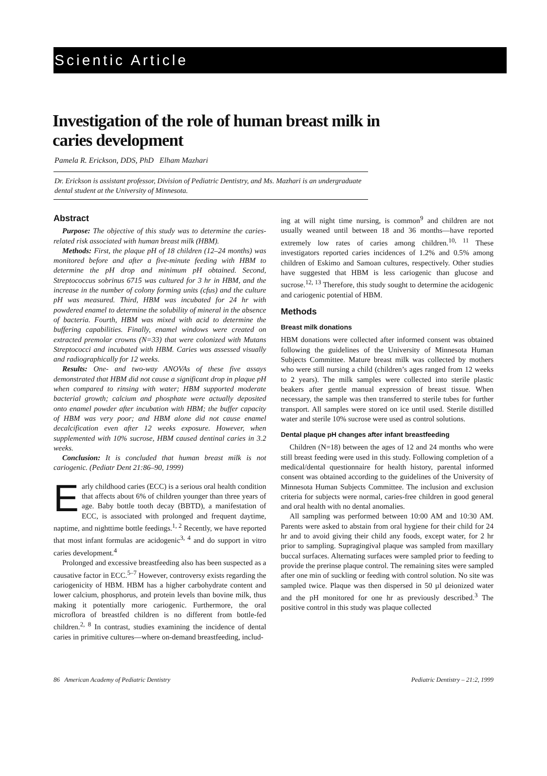Scientic Article
Investigation of the role of human breast milk in caries development
Pamela R. Erickson, DDS, PhD Elham Mazhari
Dr. Erickson is assistant professor, Division of Pediatric Dentistry, and Ms. Mazhari is an undergraduate dental student at the University of Minnesota.
Abstract
Purpose: The objective of this study was to determine the caries-related risk associated with human breast milk (HBM).
Methods: First, the plaque pH of 18 children (12–24 months) was monitored before and after a five-minute feeding with HBM to determine the pH drop and minimum pH obtained. Second, Streptococcus sobrinus 6715 was cultured for 3 hr in HBM, and the increase in the number of colony forming units (cfus) and the culture pH was measured. Third, HBM was incubated for 24 hr with powdered enamel to determine the solubility of mineral in the absence of bacteria. Fourth, HBM was mixed with acid to determine the buffering capabilities. Finally, enamel windows were created on extracted premolar crowns (N=33) that were colonized with Mutans Streptococci and incubated with HBM. Caries was assessed visually and radiographically for 12 weeks.
Results: One- and two-way ANOVAs of these five assays demonstrated that HBM did not cause a significant drop in plaque pH when compared to rinsing with water; HBM supported moderate bacterial growth; calcium and phosphate were actually deposited onto enamel powder after incubation with HBM; the buffer capacity of HBM was very poor; and HBM alone did not cause enamel decalcification even after 12 weeks exposure. However, when supplemented with 10% sucrose, HBM caused dentinal caries in 3.2 weeks.
Conclusion: It is concluded that human breast milk is not cariogenic. (Pediatr Dent 21:86–90, 1999)
Early childhood caries (ECC) is a serious oral health condition that affects about 6% of children younger than three years of age. Baby bottle tooth decay (BBTD), a manifestation of ECC, is associated with prolonged and frequent daytime, naptime, and nighttime bottle feedings.<sup>1, 2</sup> Recently, we have reported that most infant formulas are acidogenic<sup>3, 4</sup> and do support in vitro caries development.<sup>4</sup>
Prolonged and excessive breastfeeding also has been suspected as a causative factor in ECC.<sup>5–7</sup> However, controversy exists regarding the cariogenicity of HBM. HBM has a higher carbohydrate content and lower calcium, phosphorus, and protein levels than bovine milk, thus making it potentially more cariogenic. Furthermore, the oral microflora of breastfed children is no different from bottle-fed children.<sup>2, 8</sup> In contrast, studies examining the incidence of dental caries in primitive cultures—where on-demand breastfeeding, includ-
ing at will night time nursing, is common<sup>9</sup> and children are not usually weaned until between 18 and 36 months—have reported extremely low rates of caries among children.<sup>10, 11</sup> These investigators reported caries incidences of 1.2% and 0.5% among children of Eskimo and Samoan cultures, respectively. Other studies have suggested that HBM is less cariogenic than glucose and sucrose.<sup>12, 13</sup> Therefore, this study sought to determine the acidogenic and cariogenic potential of HBM.
Methods
Breast milk donations
HBM donations were collected after informed consent was obtained following the guidelines of the University of Minnesota Human Subjects Committee. Mature breast milk was collected by mothers who were still nursing a child (children’s ages ranged from 12 weeks to 2 years). The milk samples were collected into sterile plastic beakers after gentle manual expression of breast tissue. When necessary, the sample was then transferred to sterile tubes for further transport. All samples were stored on ice until used. Sterile distilled water and sterile 10% sucrose were used as control solutions.
Dental plaque pH changes after infant breastfeeding
Children (N=18) between the ages of 12 and 24 months who were still breast feeding were used in this study. Following completion of a medical/dental questionnaire for health history, parental informed consent was obtained according to the guidelines of the University of Minnesota Human Subjects Committee. The inclusion and exclusion criteria for subjects were normal, caries-free children in good general and oral health with no dental anomalies.
All sampling was performed between 10:00 AM and 10:30 AM. Parents were asked to abstain from oral hygiene for their child for 24 hr and to avoid giving their child any foods, except water, for 2 hr prior to sampling. Supragingival plaque was sampled from maxillary buccal surfaces. Alternating surfaces were sampled prior to feeding to provide the prerinse plaque control. The remaining sites were sampled after one min of suckling or feeding with control solution. No site was sampled twice. Plaque was then dispersed in 50 µl deionized water and the pH monitored for one hr as previously described.<sup>3</sup> The positive control in this study was plaque collected
86 American Academy of Pediatric Dentistry Pediatric Dentistry – 21:2, 1999